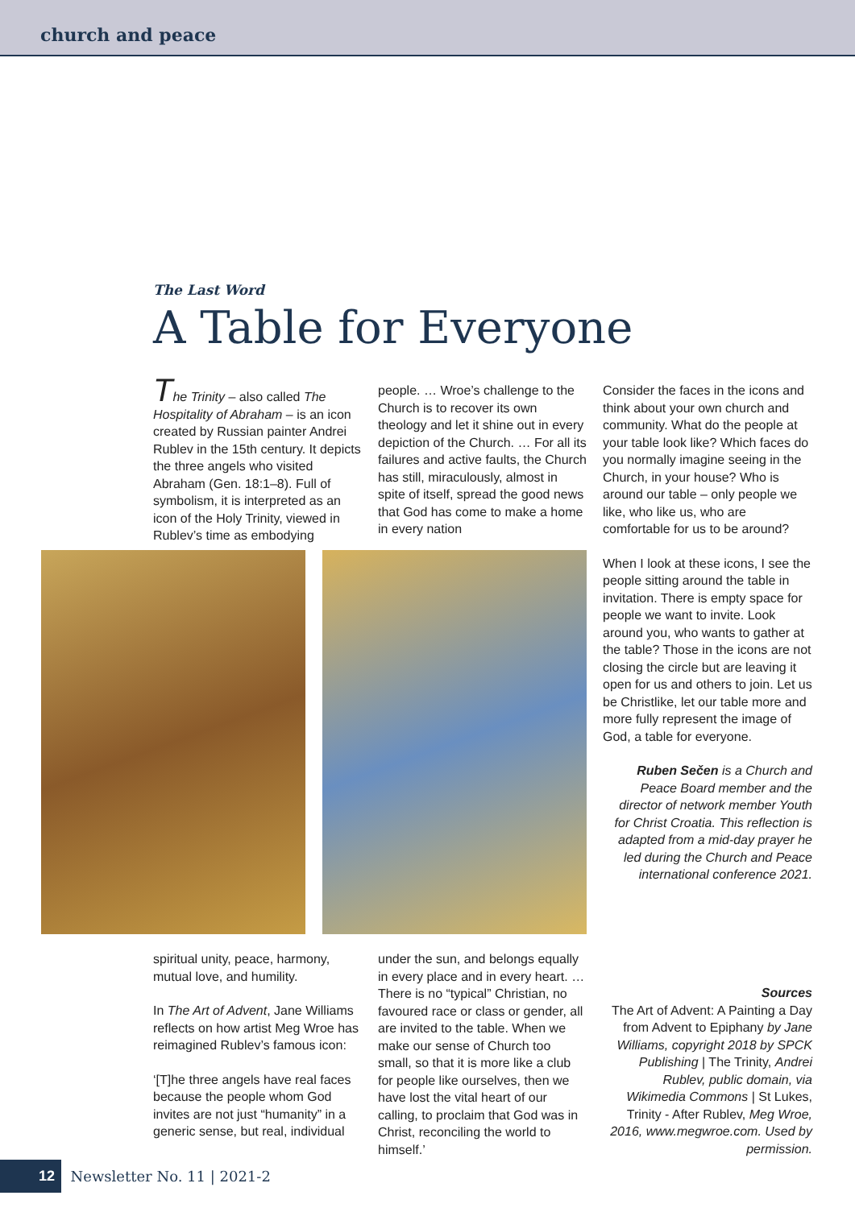church and peace
The Last Word
A Table for Everyone
The Trinity – also called The Hospitality of Abraham – is an icon created by Russian painter Andrei Rublev in the 15th century. It depicts the three angels who visited Abraham (Gen. 18:1–8). Full of symbolism, it is interpreted as an icon of the Holy Trinity, viewed in Rublev’s time as embodying
people. … Wroe’s challenge to the Church is to recover its own theology and let it shine out in every depiction of the Church. … For all its failures and active faults, the Church has still, miraculously, almost in spite of itself, spread the good news that God has come to make a home in every nation
Consider the faces in the icons and think about your own church and community. What do the people at your table look like? Which faces do you normally imagine seeing in the Church, in your house? Who is around our table – only people we like, who like us, who are comfortable for us to be around?
When I look at these icons, I see the people sitting around the table in invitation. There is empty space for people we want to invite. Look around you, who wants to gather at the table? Those in the icons are not closing the circle but are leaving it open for us and others to join. Let us be Christlike, let our table more and more fully represent the image of God, a table for everyone.
Ruben Sečen is a Church and Peace Board member and the director of network member Youth for Christ Croatia. This reflection is adapted from a mid-day prayer he led during the Church and Peace international conference 2021.
spiritual unity, peace, harmony, mutual love, and humility.
In The Art of Advent, Jane Williams reflects on how artist Meg Wroe has reimagined Rublev’s famous icon:
‘[T]he three angels have real faces because the people whom God invites are not just “humanity” in a generic sense, but real, individual
under the sun, and belongs equally in every place and in every heart. … There is no “typical” Christian, no favoured race or class or gender, all are invited to the table. When we make our sense of Church too small, so that it is more like a club for people like ourselves, then we have lost the vital heart of our calling, to proclaim that God was in Christ, reconciling the world to himself.’
Sources
The Art of Advent: A Painting a Day from Advent to Epiphany by Jane Williams, copyright 2018 by SPCK Publishing | The Trinity, Andrei Rublev, public domain, via Wikimedia Commons | St Lukes, Trinity - After Rublev, Meg Wroe, 2016, www.megwroe.com. Used by permission.
12 Newsletter No. 11 | 2021-2